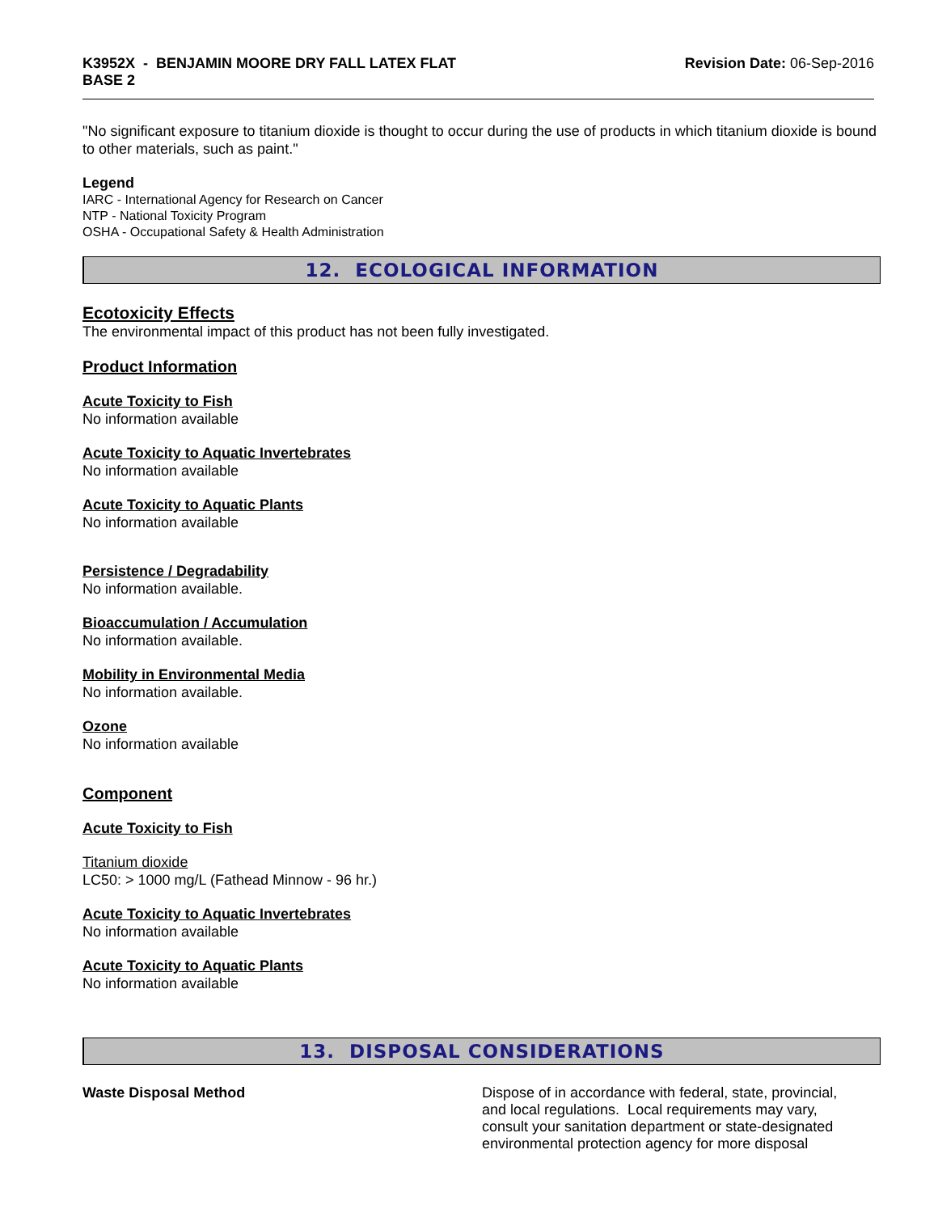K3952X - BENJAMIN MOORE DRY FALL LATEX FLAT
BASE 2
Revision Date: 06-Sep-2016
"No significant exposure to titanium dioxide is thought to occur during the use of products in which titanium dioxide is bound to other materials, such as paint."
Legend
IARC - International Agency for Research on Cancer
NTP - National Toxicity Program
OSHA - Occupational Safety & Health Administration
12. ECOLOGICAL INFORMATION
Ecotoxicity Effects
The environmental impact of this product has not been fully investigated.
Product Information
Acute Toxicity to Fish
No information available
Acute Toxicity to Aquatic Invertebrates
No information available
Acute Toxicity to Aquatic Plants
No information available
Persistence / Degradability
No information available.
Bioaccumulation / Accumulation
No information available.
Mobility in Environmental Media
No information available.
Ozone
No information available
Component
Acute Toxicity to Fish
Titanium dioxide
LC50: > 1000 mg/L (Fathead Minnow - 96 hr.)
Acute Toxicity to Aquatic Invertebrates
No information available
Acute Toxicity to Aquatic Plants
No information available
13. DISPOSAL CONSIDERATIONS
Waste Disposal Method Dispose of in accordance with federal, state, provincial, and local regulations. Local requirements may vary, consult your sanitation department or state-designated environmental protection agency for more disposal